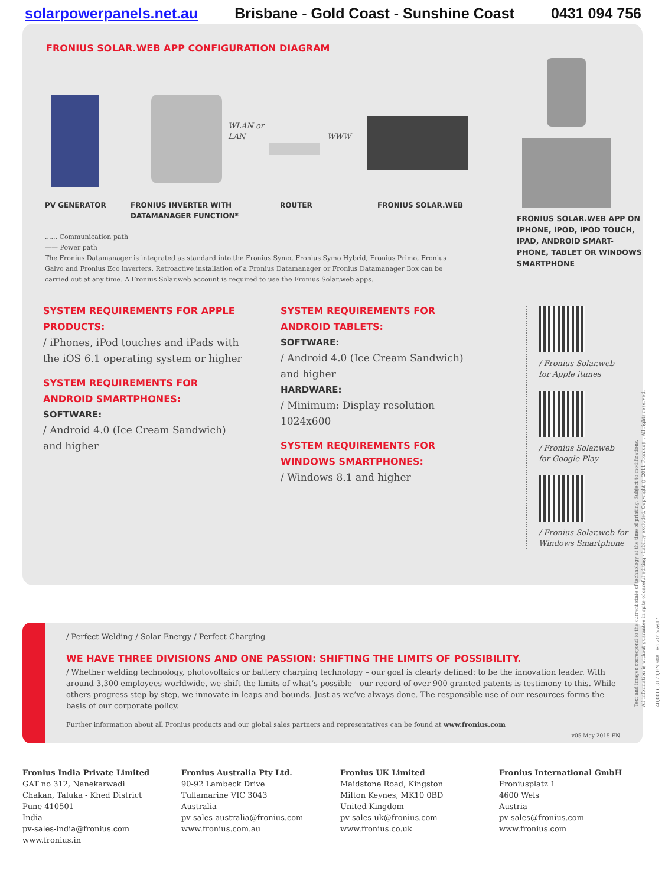solarpowerpanels.net.au Brisbane - Gold Coast - Sunshine Coast 0431 094 756
FRONIUS SOLAR.WEB APP CONFIGURATION DIAGRAM
WLAN or
LAN
WWW
PV GENERATOR
FRONIUS INVERTER WITH
DATAMANAGER FUNCTION*
ROUTER FRONIUS SOLAR.WEB
FRONIUS SOLAR.WEB APP ON
IPHONE, IPOD, IPOD TOUCH,
IPAD, ANDROID SMART-
PHONE, TABLET OR WINDOWS
SMARTPHONE
...... Communication path
—— Power path
The Fronius Datamanager is integrated as standard into the Fronius Symo, Fronius Symo Hybrid, Fronius Primo, Fronius Galvo and Fronius Eco inverters. Retroactive installation of a Fronius Datamanager or Fronius Datamanager Box can be carried out at any time. A Fronius Solar.web account is required to use the Fronius Solar.web apps.
SYSTEM REQUIREMENTS FOR APPLE PRODUCTS:
/ iPhones, iPod touches and iPads with the iOS 6.1 operating system or higher
SYSTEM REQUIREMENTS FOR ANDROID SMARTPHONES:
SOFTWARE:
/ Android 4.0 (Ice Cream Sandwich) and higher
SYSTEM REQUIREMENTS FOR
ANDROID TABLETS:
SOFTWARE:
/ Android 4.0 (Ice Cream Sandwich) and higher
HARDWARE:
/ Minimum: Display resolution 1024x600
SYSTEM REQUIREMENTS FOR WINDOWS SMARTPHONES:
/ Windows 8.1 and higher
/ Fronius Solar.web
for Apple itunes
/ Fronius Solar.web
for Google Play
/ Fronius Solar.web for
Windows Smartphone
/ Perfect Welding / Solar Energy / Perfect Charging
WE HAVE THREE DIVISIONS AND ONE PASSION: SHIFTING THE LIMITS OF POSSIBILITY.
/ Whether welding technology, photovoltaics or battery charging technology – our goal is clearly defined: to be the innovation leader. With around 3,300 employees worldwide, we shift the limits of what’s possible - our record of over 900 granted patents is testimony to this. While others progress step by step, we innovate in leaps and bounds. Just as we’ve always done. The responsible use of our resources forms the basis of our corporate policy.
Further information about all Fronius products and our global sales partners and representatives can be found at www.fronius.com
v05 May 2015 EN
Fronius India Private Limited
GAT no 312, Nanekarwadi
Chakan, Taluka - Khed District
Pune 410501
India
pv-sales-india@fronius.com
www.fronius.in
Fronius Australia Pty Ltd.
90-92 Lambeck Drive
Tullamarine VIC 3043
Australia
pv-sales-australia@fronius.com
www.fronius.com.au
Fronius UK Limited
Maidstone Road, Kingston
Milton Keynes, MK10 0BD
United Kingdom
pv-sales-uk@fronius.com
www.fronius.co.uk
Fronius International GmbH
Froniusplatz 1
4600 Wels
Austria
pv-sales@fronius.com
www.fronius.com
Text and images correspond to the current state of technology at the time of printing. Subject to modifications.
All information is without guarantee in spite of careful editing - liability excluded. Copyright © 2011 Fronius™. All rights reserved.
40,0006,3170,EN v08 Dec 2015 as17